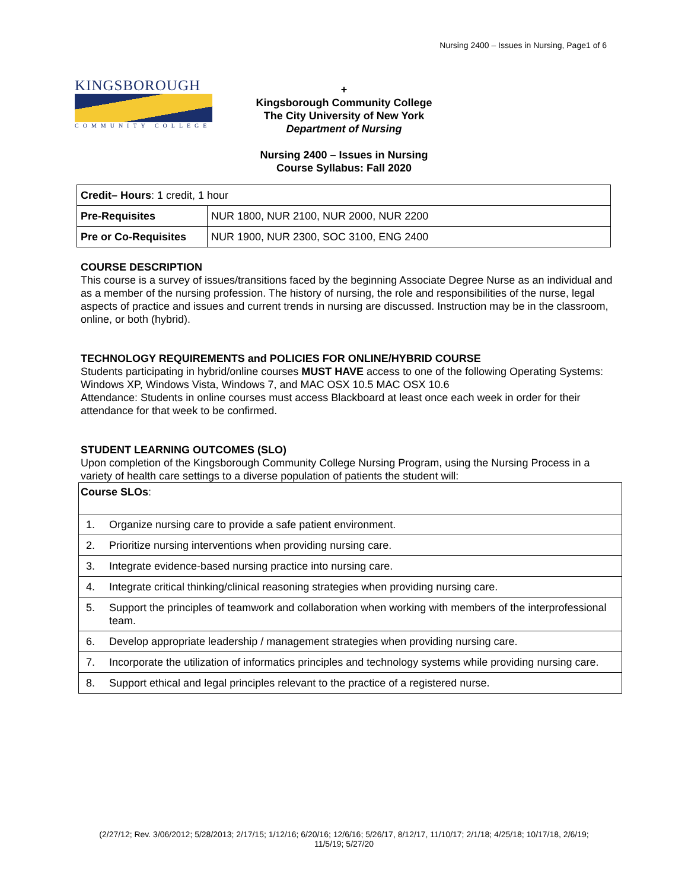Nursing 2400 – Issues in Nursing, Page1 of 6
KINGSBOROUGH
COMMUNITY COLLEGE
+
Kingsborough Community College
The City University of New York
Department of Nursing
Nursing 2400 – Issues in Nursing
Course Syllabus: Fall 2020
| Credit– Hours : 1 credit, 1 hour | |
| Pre-Requisites | NUR 1800, NUR 2100, NUR 2000, NUR 2200 |
| Pre or Co-Requisites | NUR 1900, NUR 2300, SOC 3100, ENG 2400 |
COURSE DESCRIPTION
This course is a survey of issues/transitions faced by the beginning Associate Degree Nurse as an individual and as a member of the nursing profession. The history of nursing, the role and responsibilities of the nurse, legal aspects of practice and issues and current trends in nursing are discussed. Instruction may be in the classroom, online, or both (hybrid).
TECHNOLOGY REQUIREMENTS and POLICIES FOR ONLINE/HYBRID COURSE
Students participating in hybrid/online courses MUST HAVE access to one of the following Operating Systems: Windows XP, Windows Vista, Windows 7, and MAC OSX 10.5 MAC OSX 10.6
Attendance: Students in online courses must access Blackboard at least once each week in order for their attendance for that week to be confirmed.
STUDENT LEARNING OUTCOMES (SLO)
Upon completion of the Kingsborough Community College Nursing Program, using the Nursing Process in a variety of health care settings to a diverse population of patients the student will:
| Course SLOs : | |
| 1. | Organize nursing care to provide a safe patient environment. |
| 2. | Prioritize nursing interventions when providing nursing care. |
| 3. | Integrate evidence-based nursing practice into nursing care. |
| 4. | Integrate critical thinking/clinical reasoning strategies when providing nursing care. |
| 5. | Support the principles of teamwork and collaboration when working with members of the interprofessional team. |
| 6. | Develop appropriate leadership / management strategies when providing nursing care. |
| 7. | Incorporate the utilization of informatics principles and technology systems while providing nursing care. |
| 8. | Support ethical and legal principles relevant to the practice of a registered nurse. |
(2/27/12; Rev. 3/06/2012; 5/28/2013; 2/17/15; 1/12/16; 6/20/16; 12/6/16; 5/26/17, 8/12/17, 11/10/17; 2/1/18; 4/25/18; 10/17/18, 2/6/19; 11/5/19; 5/27/20